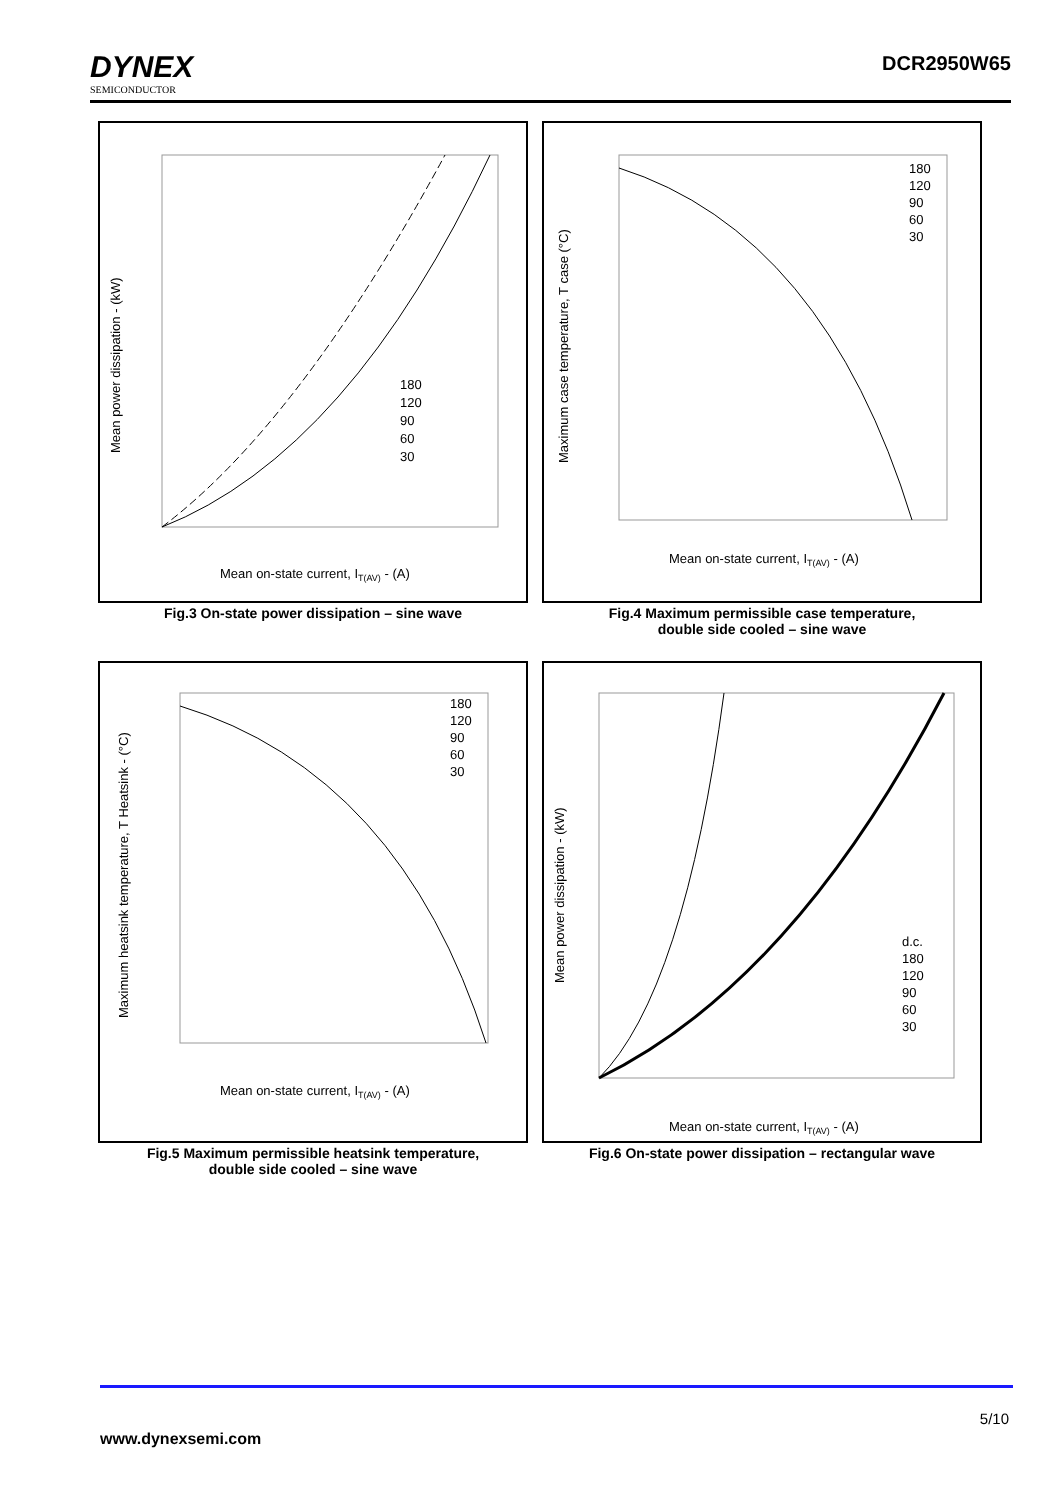DYNEX
SEMICONDUCTOR
DCR2950W65
Mean on-state current, IT(AV) - (A)
180
120
90
60
30
Mean power dissipation - (kW)
Fig.3 On-state power dissipation – sine wave
Mean on-state current, IT(AV) - (A)
180
120
90
60
30
Maximum case temperature, T case (°C)
Fig.4 Maximum permissible case temperature,
double side cooled – sine wave
Mean on-state current, IT(AV) - (A)
180
120
90
60
30
Maximum heatsink temperature, T Heatsink - (°C)
Fig.5 Maximum permissible heatsink temperature,
double side cooled – sine wave
Mean on-state current, IT(AV) - (A)
d.c.
180
120
90
60
30
Mean power dissipation - (kW)
Fig.6 On-state power dissipation – rectangular wave
5/10
www.dynexsemi.com